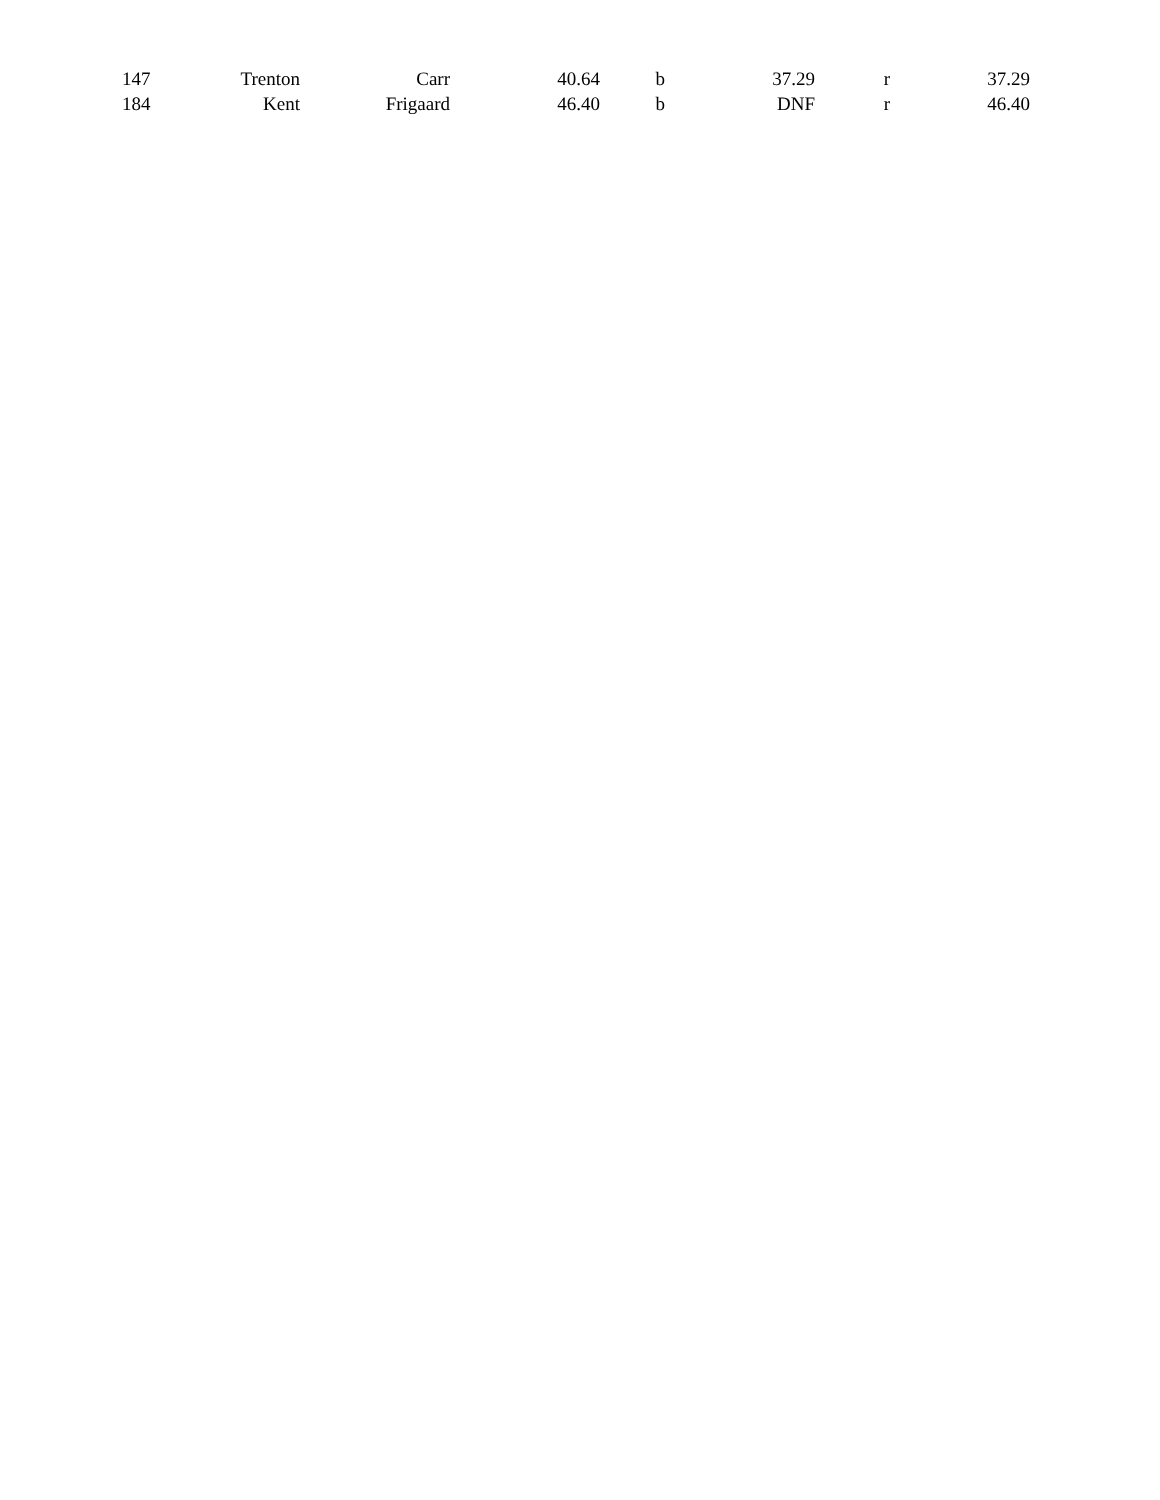| | 147 | Trenton | Carr | 40.64 | b | 37.29 | r | 37.29 |
| | 184 | Kent | Frigaard | 46.40 | b | DNF | r | 46.40 |